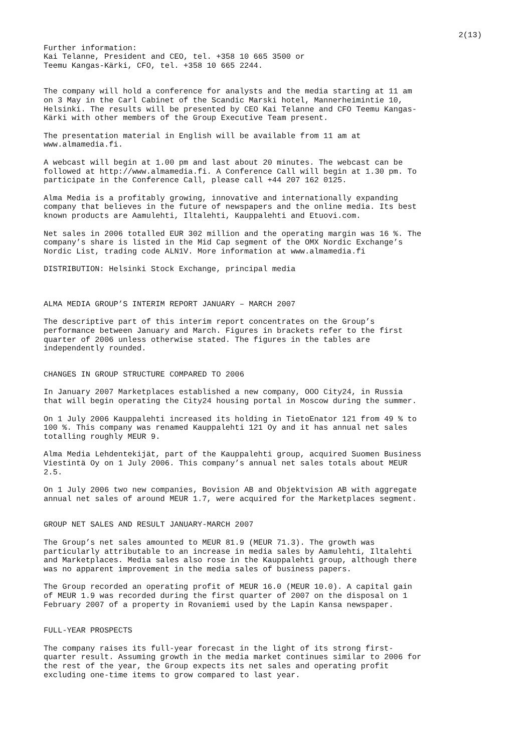2(13)
Further information: Kai Telanne, President and CEO, tel. +358 10 665 3500 or Teemu Kangas-Kärki, CFO, tel. +358 10 665 2244.
The company will hold a conference for analysts and the media starting at 11 am on 3 May in the Carl Cabinet of the Scandic Marski hotel, Mannerheimintie 10, Helsinki. The results will be presented by CEO Kai Telanne and CFO Teemu Kangas- Kärki with other members of the Group Executive Team present.
The presentation material in English will be available from 11 am at www.almamedia.fi.
A webcast will begin at 1.00 pm and last about 20 minutes. The webcast can be followed at http://www.almamedia.fi. A Conference Call will begin at 1.30 pm. To participate in the Conference Call, please call +44 207 162 0125.
Alma Media is a profitably growing, innovative and internationally expanding company that believes in the future of newspapers and the online media. Its best known products are Aamulehti, Iltalehti, Kauppalehti and Etuovi.com.
Net sales in 2006 totalled EUR 302 million and the operating margin was 16 %. The company’s share is listed in the Mid Cap segment of the OMX Nordic Exchange’s Nordic List, trading code ALN1V. More information at www.almamedia.fi
DISTRIBUTION: Helsinki Stock Exchange, principal media
ALMA MEDIA GROUP’S INTERIM REPORT JANUARY – MARCH 2007
The descriptive part of this interim report concentrates on the Group’s performance between January and March. Figures in brackets refer to the first quarter of 2006 unless otherwise stated. The figures in the tables are independently rounded.
CHANGES IN GROUP STRUCTURE COMPARED TO 2006
In January 2007 Marketplaces established a new company, OOO City24, in Russia that will begin operating the City24 housing portal in Moscow during the summer.
On 1 July 2006 Kauppalehti increased its holding in TietoEnator 121 from 49 % to 100 %. This company was renamed Kauppalehti 121 Oy and it has annual net sales totalling roughly MEUR 9.
Alma Media Lehdentekijät, part of the Kauppalehti group, acquired Suomen Business Viestintä Oy on 1 July 2006. This company’s annual net sales totals about MEUR 2.5.
On 1 July 2006 two new companies, Bovision AB and Objektvision AB with aggregate annual net sales of around MEUR 1.7, were acquired for the Marketplaces segment.
GROUP NET SALES AND RESULT JANUARY-MARCH 2007
The Group’s net sales amounted to MEUR 81.9 (MEUR 71.3). The growth was particularly attributable to an increase in media sales by Aamulehti, Iltalehti and Marketplaces. Media sales also rose in the Kauppalehti group, although there was no apparent improvement in the media sales of business papers.
The Group recorded an operating profit of MEUR 16.0 (MEUR 10.0). A capital gain of MEUR 1.9 was recorded during the first quarter of 2007 on the disposal on 1 February 2007 of a property in Rovaniemi used by the Lapin Kansa newspaper.
FULL-YEAR PROSPECTS
The company raises its full-year forecast in the light of its strong first- quarter result. Assuming growth in the media market continues similar to 2006 for the rest of the year, the Group expects its net sales and operating profit excluding one-time items to grow compared to last year.